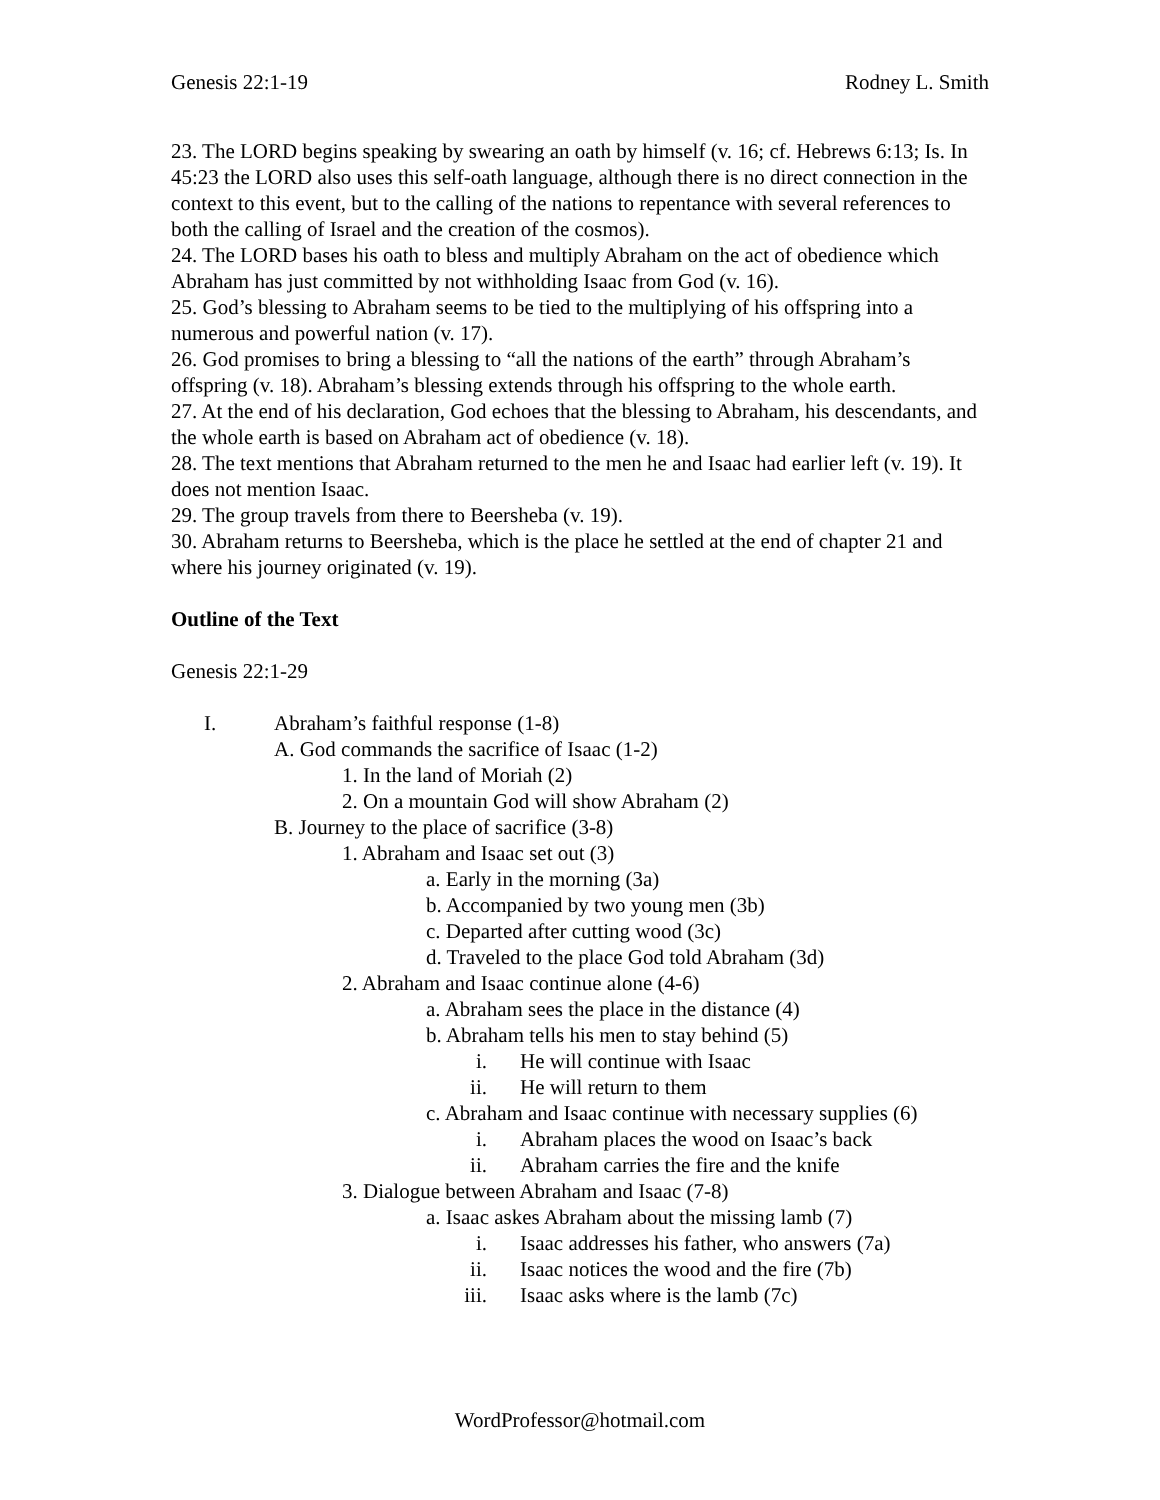Genesis 22:1-19 Rodney L. Smith
23. The LORD begins speaking by swearing an oath by himself (v. 16; cf. Hebrews 6:13; Is. In 45:23 the LORD also uses this self-oath language, although there is no direct connection in the context to this event, but to the calling of the nations to repentance with several references to both the calling of Israel and the creation of the cosmos).
24. The LORD bases his oath to bless and multiply Abraham on the act of obedience which Abraham has just committed by not withholding Isaac from God (v. 16).
25. God’s blessing to Abraham seems to be tied to the multiplying of his offspring into a numerous and powerful nation (v. 17).
26. God promises to bring a blessing to “all the nations of the earth” through Abraham’s offspring (v. 18). Abraham’s blessing extends through his offspring to the whole earth.
27. At the end of his declaration, God echoes that the blessing to Abraham, his descendants, and the whole earth is based on Abraham act of obedience (v. 18).
28. The text mentions that Abraham returned to the men he and Isaac had earlier left (v. 19). It does not mention Isaac.
29. The group travels from there to Beersheba (v. 19).
30. Abraham returns to Beersheba, which is the place he settled at the end of chapter 21 and where his journey originated (v. 19).
Outline of the Text
Genesis 22:1-29
I. Abraham’s faithful response (1-8)
A. God commands the sacrifice of Isaac (1-2)
1. In the land of Moriah (2)
2. On a mountain God will show Abraham (2)
B. Journey to the place of sacrifice (3-8)
1. Abraham and Isaac set out (3)
a. Early in the morning (3a)
b. Accompanied by two young men (3b)
c. Departed after cutting wood (3c)
d. Traveled to the place God told Abraham (3d)
2. Abraham and Isaac continue alone (4-6)
a. Abraham sees the place in the distance (4)
b. Abraham tells his men to stay behind (5)
i. He will continue with Isaac
ii. He will return to them
c. Abraham and Isaac continue with necessary supplies (6)
i. Abraham places the wood on Isaac’s back
ii. Abraham carries the fire and the knife
3. Dialogue between Abraham and Isaac (7-8)
a. Isaac askes Abraham about the missing lamb (7)
i. Isaac addresses his father, who answers (7a)
ii. Isaac notices the wood and the fire (7b)
iii. Isaac asks where is the lamb (7c)
WordProfessor@hotmail.com